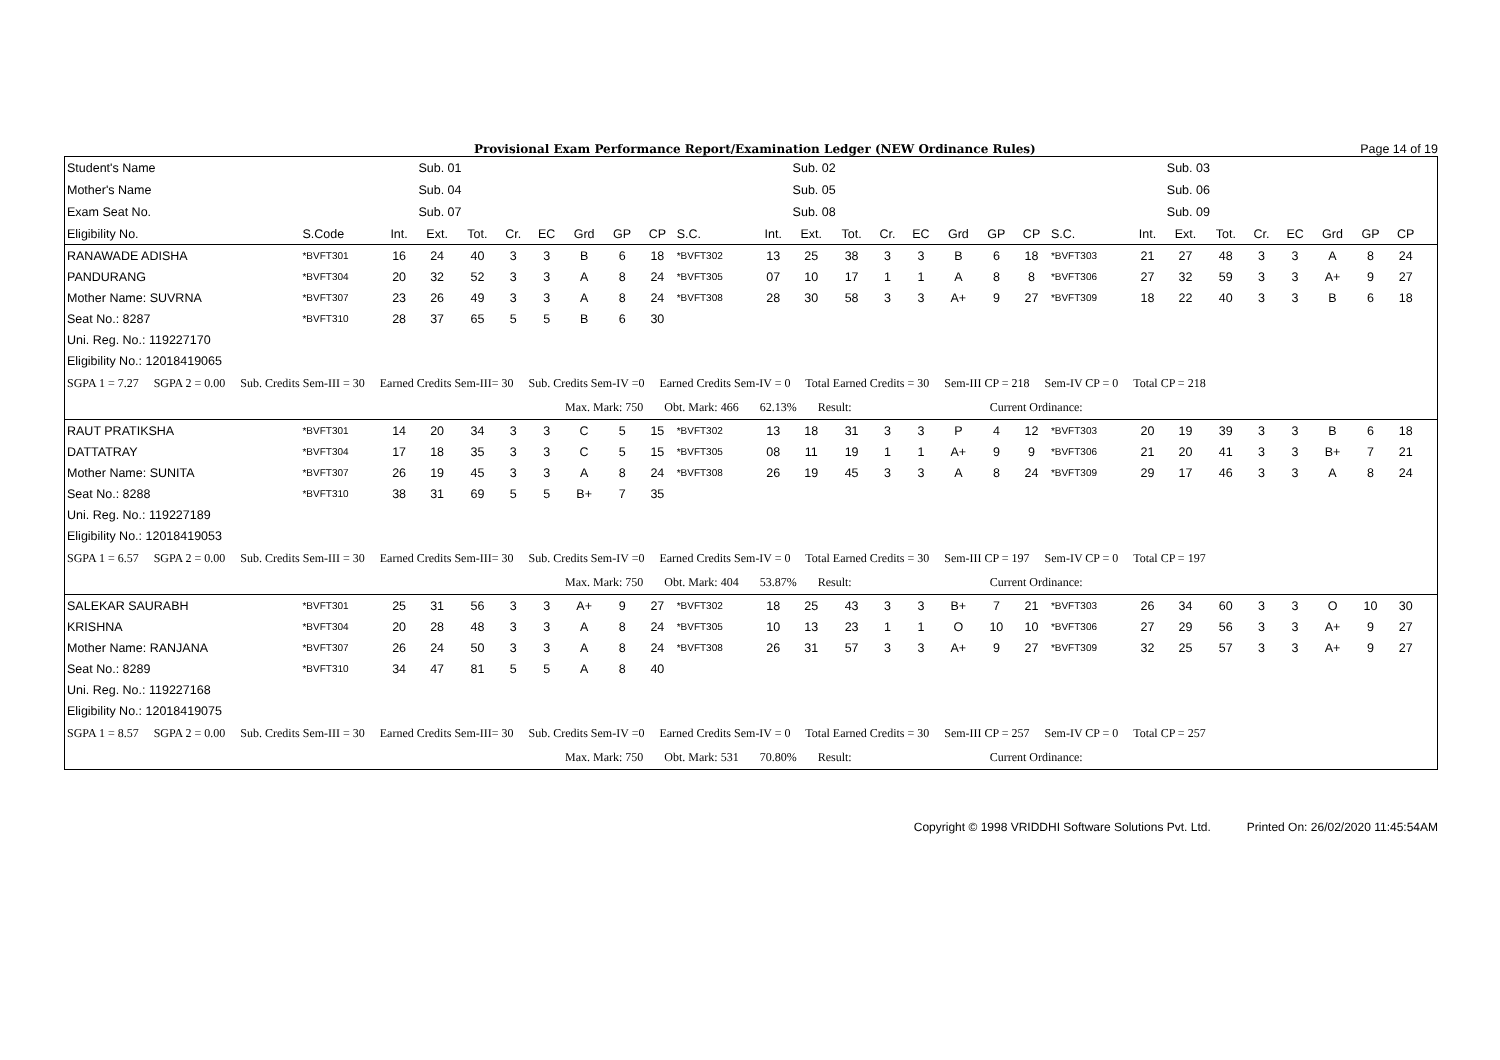Provisional Exam Performance Report/Examination Ledger (NEW Ordinance Rules) Page 14 of 19
| Student's Name | | | Sub. 01 | | | | | | | | | Sub. 02 | | | | | | | | | Sub. 03 | | | | | | | | |
| Mother's Name | | | Sub. 04 | | | | | | | | | Sub. 05 | | | | | | | | | Sub. 06 | | | | | | | | |
| Exam Seat No. | | | Sub. 07 | | | | | | | | | Sub. 08 | | | | | | | | | Sub. 09 | | | | | | | | |
| Eligibility No. | S.Code | Int. | Ext. | Tot. | Cr. | EC | Grd | GP | CP | S.C. | Int. | Ext. | Tot. | Cr. | EC | Grd | GP | CP | S.C. | Int. | Ext. | Tot. | Cr. | EC | Grd | GP | CP | | |
| RANAWADE ADISHA | *BVFT301 | 16 | 24 | 40 | 3 | 3 | B | 6 | 18 | *BVFT302 | 13 | 25 | 38 | 3 | 3 | B | 6 | 18 | *BVFT303 | 21 | 27 | 48 | 3 | 3 | A | 8 | 24 | | |
| PANDURANG | *BVFT304 | 20 | 32 | 52 | 3 | 3 | A | 8 | 24 | *BVFT305 | 07 | 10 | 17 | 1 | 1 | A | 8 | 8 | *BVFT306 | 27 | 32 | 59 | 3 | 3 | A+ | 9 | 27 | | |
| Mother Name: SUVRNA | *BVFT307 | 23 | 26 | 49 | 3 | 3 | A | 8 | 24 | *BVFT308 | 28 | 30 | 58 | 3 | 3 | A+ | 9 | 27 | *BVFT309 | 18 | 22 | 40 | 3 | 3 | B | 6 | 18 | | |
| Seat No.: 8287 | *BVFT310 | 28 | 37 | 65 | 5 | 5 | B | 6 | 30 | | | | | | | | | | | | | | | | | | | | |
| Uni. Reg. No.: 119227170 | | | | | | | | | | | | | | | | | | | | | | | | | | | | | |
| Eligibility No.: 12018419065 | | | | | | | | | | | | | | | | | | | | | | | | | | | | | |
| SGPA 1 = 7.27 SGPA 2 = 0.00 Sub. Credits Sem-III = 30 Earned Credits Sem-III= 30 Sub. Credits Sem-IV =0 Earned Credits Sem-IV = 0 Total Earned Credits = 30 Sem-III CP = 218 Sem-IV CP = 0 Total CP = 218 | | | | | | | | | | | | | | | | | | | | | | | | | | | | | |
| Max. Mark: 750 Obt. Mark: 466 62.13% Result: Current Ordinance: | | | | | | | | | | | | | | | | | | | | | | | | | | | | | |
| RAUT PRATIKSHA | *BVFT301 | 14 | 20 | 34 | 3 | 3 | C | 5 | 15 | *BVFT302 | 13 | 18 | 31 | 3 | 3 | P | 4 | 12 | *BVFT303 | 20 | 19 | 39 | 3 | 3 | B | 6 | 18 | | |
| DATTATRAY | *BVFT304 | 17 | 18 | 35 | 3 | 3 | C | 5 | 15 | *BVFT305 | 08 | 11 | 19 | 1 | 1 | A+ | 9 | 9 | *BVFT306 | 21 | 20 | 41 | 3 | 3 | B+ | 7 | 21 | | |
| Mother Name: SUNITA | *BVFT307 | 26 | 19 | 45 | 3 | 3 | A | 8 | 24 | *BVFT308 | 26 | 19 | 45 | 3 | 3 | A | 8 | 24 | *BVFT309 | 29 | 17 | 46 | 3 | 3 | A | 8 | 24 | | |
| Seat No.: 8288 | *BVFT310 | 38 | 31 | 69 | 5 | 5 | B+ | 7 | 35 | | | | | | | | | | | | | | | | | | | | |
| Uni. Reg. No.: 119227189 | | | | | | | | | | | | | | | | | | | | | | | | | | | | | |
| Eligibility No.: 12018419053 | | | | | | | | | | | | | | | | | | | | | | | | | | | | | |
| SGPA 1 = 6.57 SGPA 2 = 0.00 Sub. Credits Sem-III = 30 Earned Credits Sem-III= 30 Sub. Credits Sem-IV =0 Earned Credits Sem-IV = 0 Total Earned Credits = 30 Sem-III CP = 197 Sem-IV CP = 0 Total CP = 197 | | | | | | | | | | | | | | | | | | | | | | | | | | | | | |
| Max. Mark: 750 Obt. Mark: 404 53.87% Result: Current Ordinance: | | | | | | | | | | | | | | | | | | | | | | | | | | | | | |
| SALEKAR SAURABH | *BVFT301 | 25 | 31 | 56 | 3 | 3 | A+ | 9 | 27 | *BVFT302 | 18 | 25 | 43 | 3 | 3 | B+ | 7 | 21 | *BVFT303 | 26 | 34 | 60 | 3 | 3 | O | 10 | 30 | | |
| KRISHNA | *BVFT304 | 20 | 28 | 48 | 3 | 3 | A | 8 | 24 | *BVFT305 | 10 | 13 | 23 | 1 | 1 | O | 10 | 10 | *BVFT306 | 27 | 29 | 56 | 3 | 3 | A+ | 9 | 27 | | |
| Mother Name: RANJANA | *BVFT307 | 26 | 24 | 50 | 3 | 3 | A | 8 | 24 | *BVFT308 | 26 | 31 | 57 | 3 | 3 | A+ | 9 | 27 | *BVFT309 | 32 | 25 | 57 | 3 | 3 | A+ | 9 | 27 | | |
| Seat No.: 8289 | *BVFT310 | 34 | 47 | 81 | 5 | 5 | A | 8 | 40 | | | | | | | | | | | | | | | | | | | | |
| Uni. Reg. No.: 119227168 | | | | | | | | | | | | | | | | | | | | | | | | | | | | | |
| Eligibility No.: 12018419075 | | | | | | | | | | | | | | | | | | | | | | | | | | | | | |
| SGPA 1 = 8.57 SGPA 2 = 0.00 Sub. Credits Sem-III = 30 Earned Credits Sem-III= 30 Sub. Credits Sem-IV =0 Earned Credits Sem-IV = 0 Total Earned Credits = 30 Sem-III CP = 257 Sem-IV CP = 0 Total CP = 257 | | | | | | | | | | | | | | | | | | | | | | | | | | | | | |
| Max. Mark: 750 Obt. Mark: 531 70.80% Result: Current Ordinance: | | | | | | | | | | | | | | | | | | | | | | | | | | | | | |
Copyright © 1998 VRIDDHI Software Solutions Pvt. Ltd. Printed On: 26/02/2020 11:45:54AM